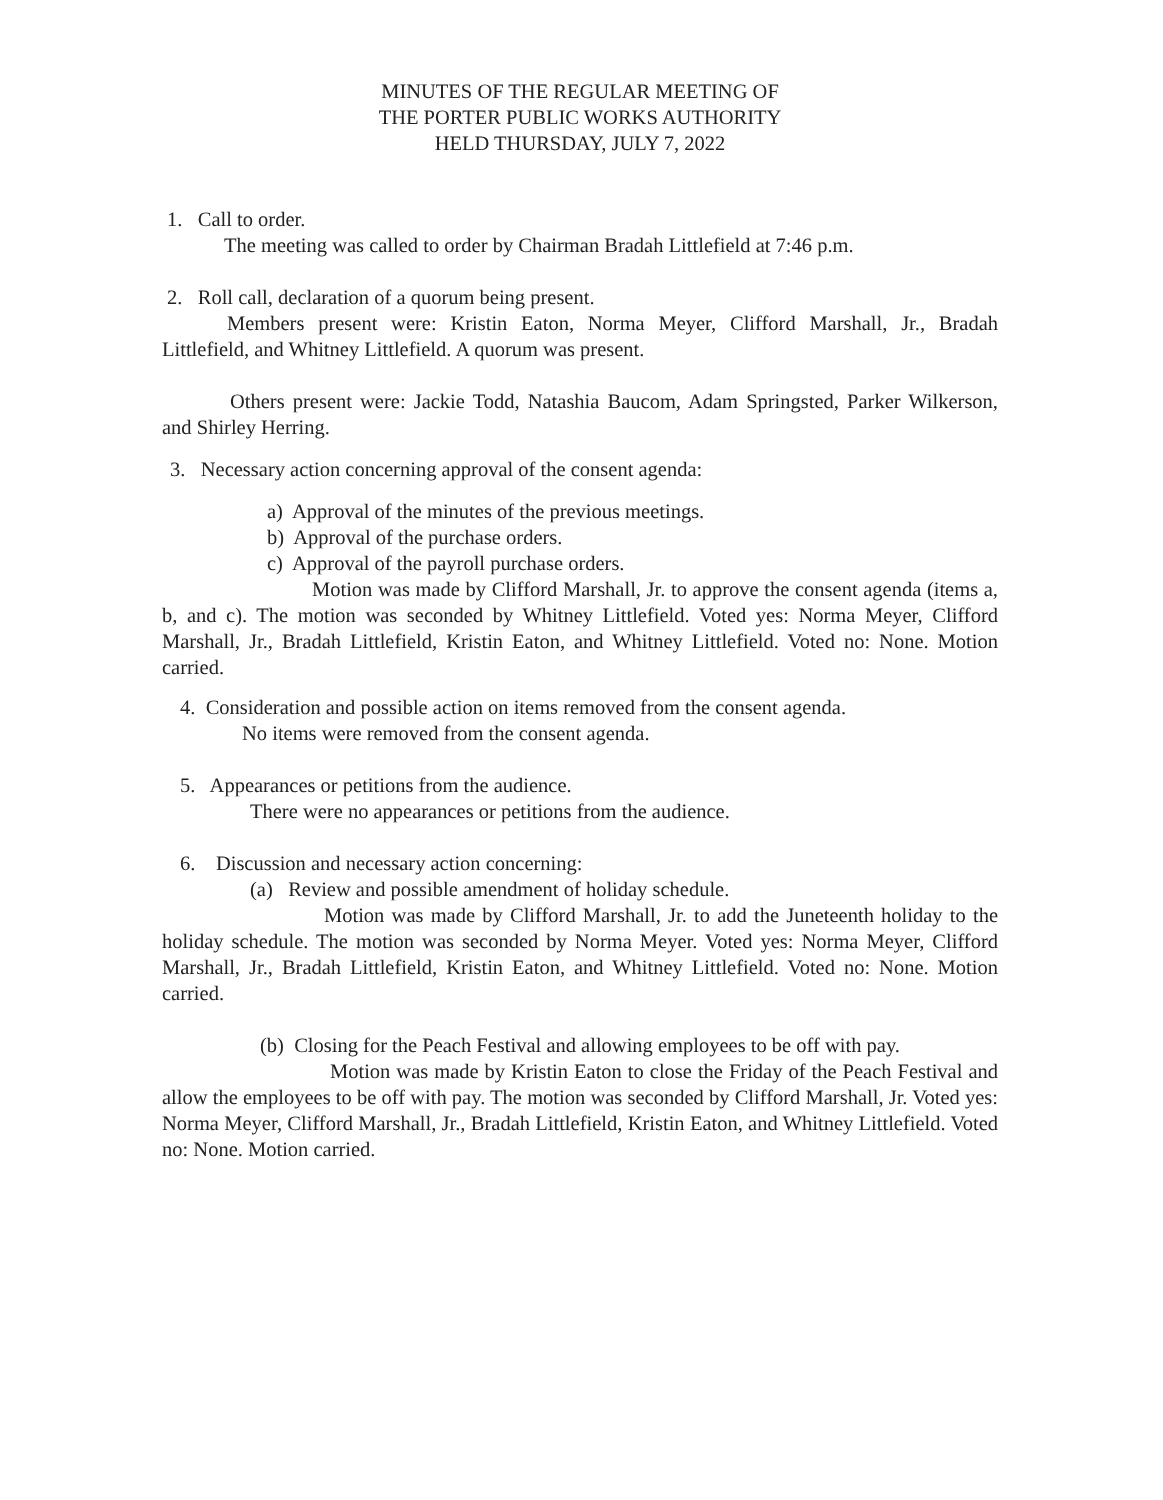MINUTES OF THE REGULAR MEETING OF
THE PORTER PUBLIC WORKS AUTHORITY
HELD THURSDAY, JULY 7, 2022
1. Call to order.
The meeting was called to order by Chairman Bradah Littlefield at 7:46 p.m.
2. Roll call, declaration of a quorum being present.
Members present were: Kristin Eaton, Norma Meyer, Clifford Marshall, Jr., Bradah Littlefield, and Whitney Littlefield. A quorum was present.
Others present were: Jackie Todd, Natashia Baucom, Adam Springsted, Parker Wilkerson, and Shirley Herring.
3. Necessary action concerning approval of the consent agenda:
a) Approval of the minutes of the previous meetings.
b) Approval of the purchase orders.
c) Approval of the payroll purchase orders.
Motion was made by Clifford Marshall, Jr. to approve the consent agenda (items a, b, and c). The motion was seconded by Whitney Littlefield. Voted yes: Norma Meyer, Clifford Marshall, Jr., Bradah Littlefield, Kristin Eaton, and Whitney Littlefield. Voted no: None. Motion carried.
4. Consideration and possible action on items removed from the consent agenda.
No items were removed from the consent agenda.
5. Appearances or petitions from the audience.
There were no appearances or petitions from the audience.
6. Discussion and necessary action concerning:
(a) Review and possible amendment of holiday schedule.
Motion was made by Clifford Marshall, Jr. to add the Juneteenth holiday to the holiday schedule. The motion was seconded by Norma Meyer. Voted yes: Norma Meyer, Clifford Marshall, Jr., Bradah Littlefield, Kristin Eaton, and Whitney Littlefield. Voted no: None. Motion carried.
(b) Closing for the Peach Festival and allowing employees to be off with pay.
Motion was made by Kristin Eaton to close the Friday of the Peach Festival and allow the employees to be off with pay. The motion was seconded by Clifford Marshall, Jr. Voted yes: Norma Meyer, Clifford Marshall, Jr., Bradah Littlefield, Kristin Eaton, and Whitney Littlefield. Voted no: None. Motion carried.